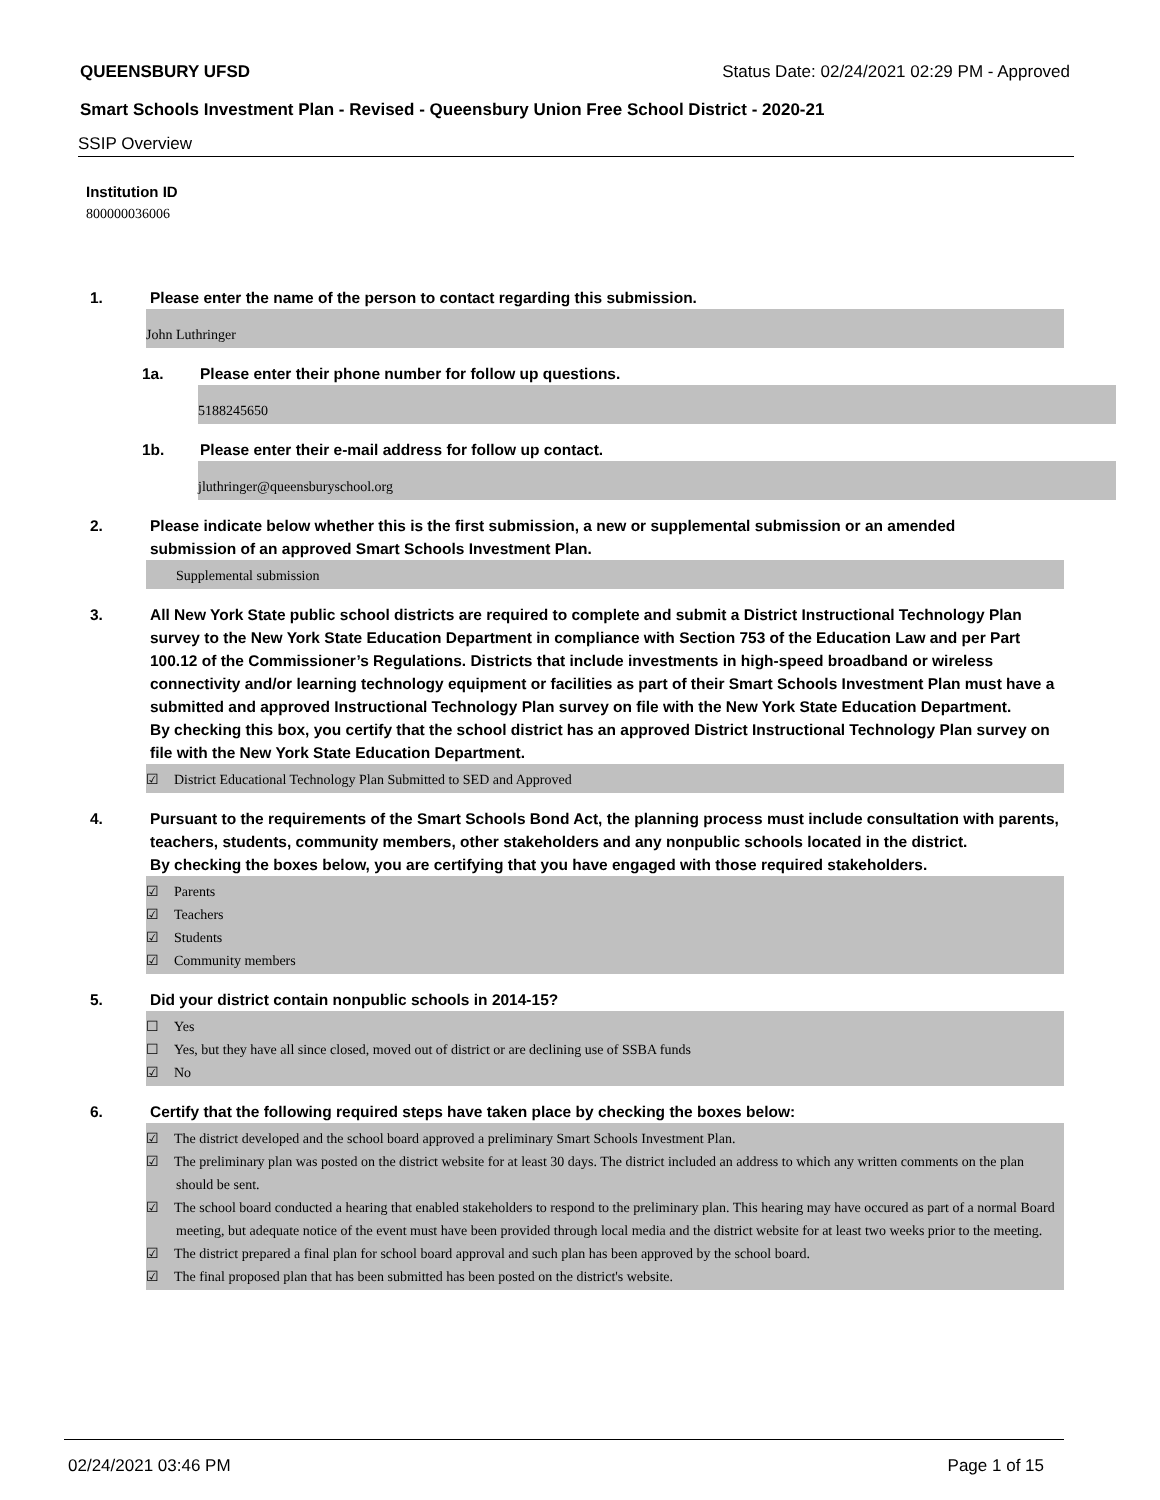QUEENSBURY UFSD Status Date: 02/24/2021 02:29 PM - Approved
Smart Schools Investment Plan - Revised - Queensbury Union Free School District - 2020-21
SSIP Overview
Institution ID
800000036006
1. Please enter the name of the person to contact regarding this submission.
John Luthringer
1a. Please enter their phone number for follow up questions.
5188245650
1b. Please enter their e-mail address for follow up contact.
jluthringer@queensburyschool.org
2. Please indicate below whether this is the first submission, a new or supplemental submission or an amended submission of an approved Smart Schools Investment Plan.
Supplemental submission
3. All New York State public school districts are required to complete and submit a District Instructional Technology Plan survey to the New York State Education Department in compliance with Section 753 of the Education Law and per Part 100.12 of the Commissioner’s Regulations. Districts that include investments in high-speed broadband or wireless connectivity and/or learning technology equipment or facilities as part of their Smart Schools Investment Plan must have a submitted and approved Instructional Technology Plan survey on file with the New York State Education Department.
By checking this box, you certify that the school district has an approved District Instructional Technology Plan survey on file with the New York State Education Department.
☑ District Educational Technology Plan Submitted to SED and Approved
4. Pursuant to the requirements of the Smart Schools Bond Act, the planning process must include consultation with parents, teachers, students, community members, other stakeholders and any nonpublic schools located in the district.
By checking the boxes below, you are certifying that you have engaged with those required stakeholders.
☑ Parents
☑ Teachers
☑ Students
☑ Community members
5. Did your district contain nonpublic schools in 2014-15?
☐ Yes
☐ Yes, but they have all since closed, moved out of district or are declining use of SSBA funds
☑ No
6. Certify that the following required steps have taken place by checking the boxes below:
☑ The district developed and the school board approved a preliminary Smart Schools Investment Plan.
☑ The preliminary plan was posted on the district website for at least 30 days. The district included an address to which any written comments on the plan should be sent.
☑ The school board conducted a hearing that enabled stakeholders to respond to the preliminary plan. This hearing may have occured as part of a normal Board meeting, but adequate notice of the event must have been provided through local media and the district website for at least two weeks prior to the meeting.
☑ The district prepared a final plan for school board approval and such plan has been approved by the school board.
☑ The final proposed plan that has been submitted has been posted on the district's website.
02/24/2021 03:46 PM Page 1 of 15